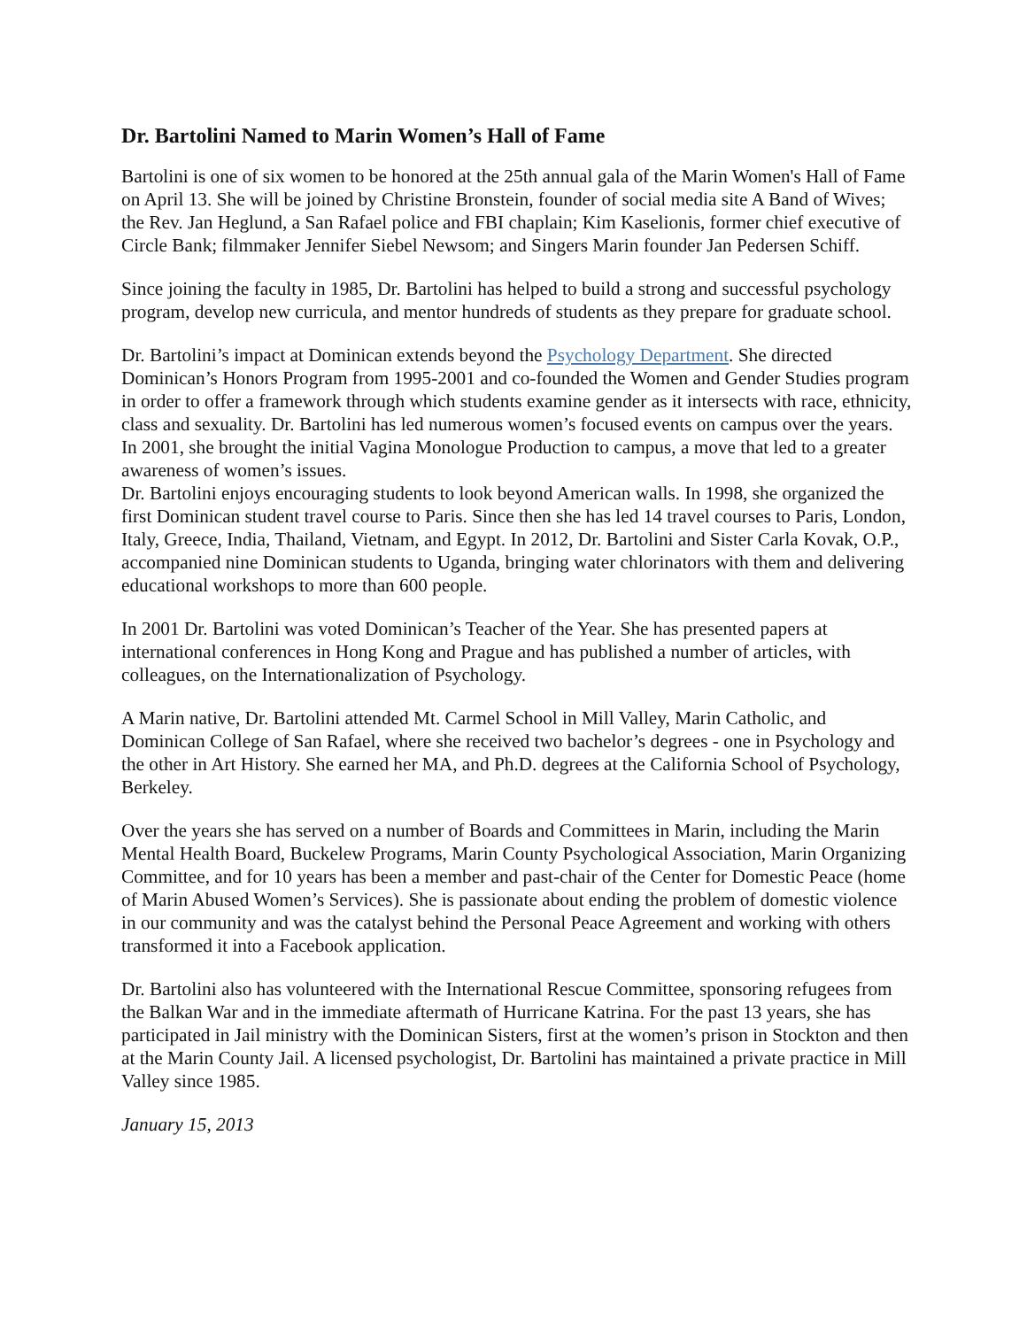Dr. Bartolini Named to Marin Women’s Hall of Fame
Bartolini is one of six women to be honored at the 25th annual gala of the Marin Women's Hall of Fame on April 13. She will be joined by Christine Bronstein, founder of social media site A Band of Wives; the Rev. Jan Heglund, a San Rafael police and FBI chaplain; Kim Kaselionis, former chief executive of Circle Bank; filmmaker Jennifer Siebel Newsom; and Singers Marin founder Jan Pedersen Schiff.
Since joining the faculty in 1985, Dr. Bartolini has helped to build a strong and successful psychology program, develop new curricula, and mentor hundreds of students as they prepare for graduate school.
Dr. Bartolini’s impact at Dominican extends beyond the Psychology Department. She directed Dominican’s Honors Program from 1995-2001 and co-founded the Women and Gender Studies program in order to offer a framework through which students examine gender as it intersects with race, ethnicity, class and sexuality. Dr. Bartolini has led numerous women’s focused events on campus over the years. In 2001, she brought the initial Vagina Monologue Production to campus, a move that led to a greater awareness of women’s issues.
Dr. Bartolini enjoys encouraging students to look beyond American walls. In 1998, she organized the first Dominican student travel course to Paris. Since then she has led 14 travel courses to Paris, London, Italy, Greece, India, Thailand, Vietnam, and Egypt. In 2012, Dr. Bartolini and Sister Carla Kovak, O.P., accompanied nine Dominican students to Uganda, bringing water chlorinators with them and delivering educational workshops to more than 600 people.
In 2001 Dr. Bartolini was voted Dominican’s Teacher of the Year. She has presented papers at international conferences in Hong Kong and Prague and has published a number of articles, with colleagues, on the Internationalization of Psychology.
A Marin native, Dr. Bartolini attended Mt. Carmel School in Mill Valley, Marin Catholic, and Dominican College of San Rafael, where she received two bachelor’s degrees - one in Psychology and the other in Art History. She earned her MA, and Ph.D. degrees at the California School of Psychology, Berkeley.
Over the years she has served on a number of Boards and Committees in Marin, including the Marin Mental Health Board, Buckelew Programs, Marin County Psychological Association, Marin Organizing Committee, and for 10 years has been a member and past-chair of the Center for Domestic Peace (home of Marin Abused Women’s Services). She is passionate about ending the problem of domestic violence in our community and was the catalyst behind the Personal Peace Agreement and working with others transformed it into a Facebook application.
Dr. Bartolini also has volunteered with the International Rescue Committee, sponsoring refugees from the Balkan War and in the immediate aftermath of Hurricane Katrina. For the past 13 years, she has participated in Jail ministry with the Dominican Sisters, first at the women’s prison in Stockton and then at the Marin County Jail. A licensed psychologist, Dr. Bartolini has maintained a private practice in Mill Valley since 1985.
January 15, 2013